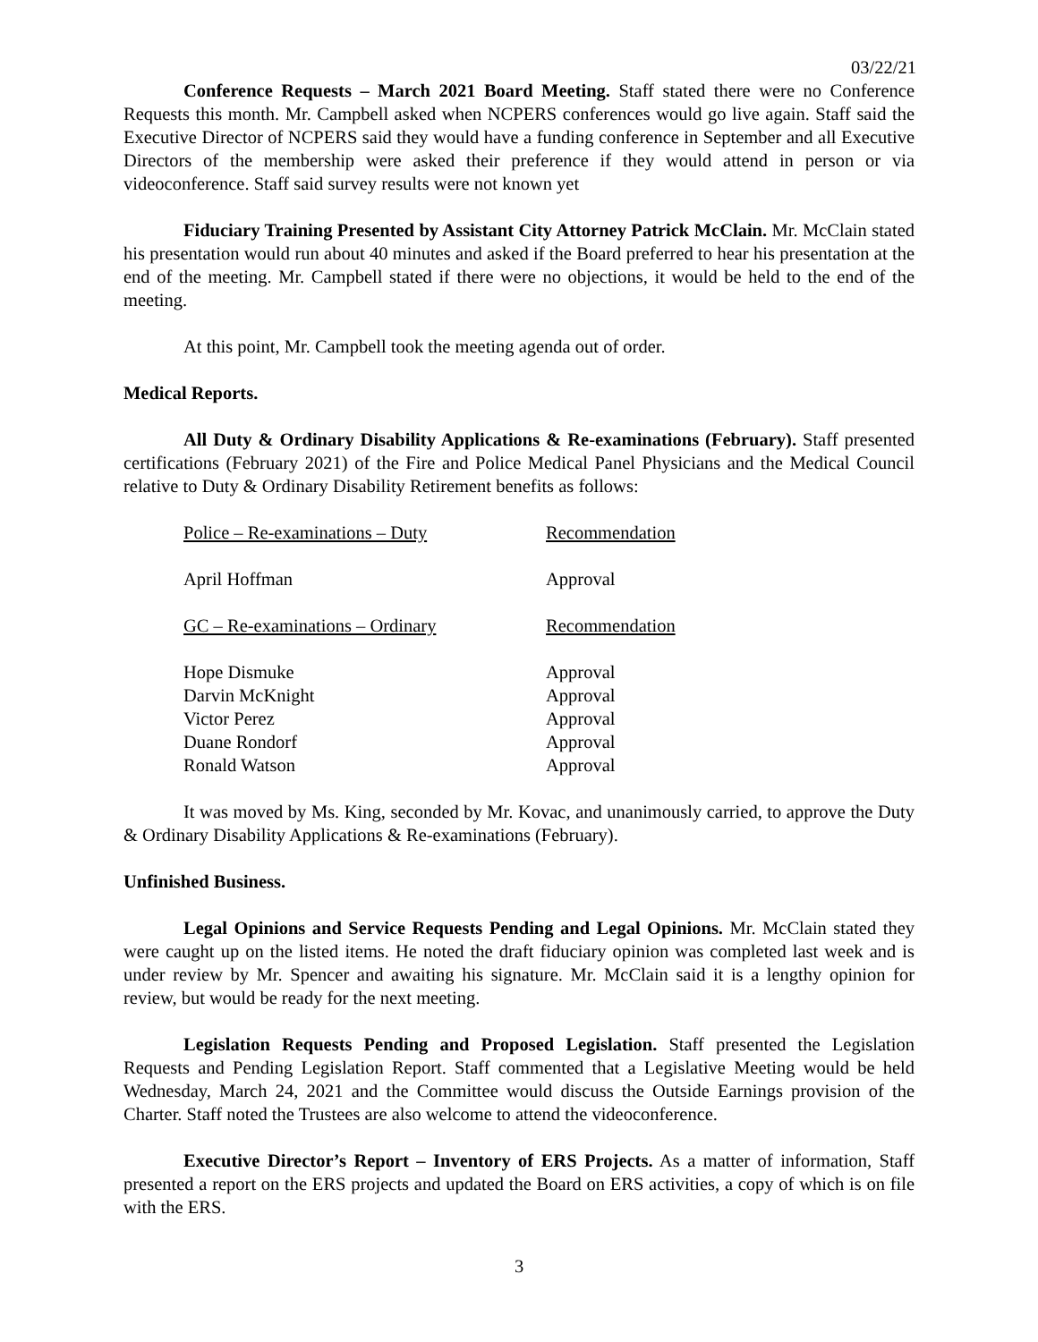03/22/21
Conference Requests – March 2021 Board Meeting. Staff stated there were no Conference Requests this month. Mr. Campbell asked when NCPERS conferences would go live again. Staff said the Executive Director of NCPERS said they would have a funding conference in September and all Executive Directors of the membership were asked their preference if they would attend in person or via videoconference. Staff said survey results were not known yet
Fiduciary Training Presented by Assistant City Attorney Patrick McClain. Mr. McClain stated his presentation would run about 40 minutes and asked if the Board preferred to hear his presentation at the end of the meeting. Mr. Campbell stated if there were no objections, it would be held to the end of the meeting.
At this point, Mr. Campbell took the meeting agenda out of order.
Medical Reports.
All Duty & Ordinary Disability Applications & Re-examinations (February). Staff presented certifications (February 2021) of the Fire and Police Medical Panel Physicians and the Medical Council relative to Duty & Ordinary Disability Retirement benefits as follows:
| Police – Re-examinations – Duty | Recommendation |
| April Hoffman | Approval |
| GC – Re-examinations – Ordinary | Recommendation |
| Hope Dismuke | Approval |
| Darvin McKnight | Approval |
| Victor Perez | Approval |
| Duane Rondorf | Approval |
| Ronald Watson | Approval |
It was moved by Ms. King, seconded by Mr. Kovac, and unanimously carried, to approve the Duty & Ordinary Disability Applications & Re-examinations (February).
Unfinished Business.
Legal Opinions and Service Requests Pending and Legal Opinions. Mr. McClain stated they were caught up on the listed items. He noted the draft fiduciary opinion was completed last week and is under review by Mr. Spencer and awaiting his signature. Mr. McClain said it is a lengthy opinion for review, but would be ready for the next meeting.
Legislation Requests Pending and Proposed Legislation. Staff presented the Legislation Requests and Pending Legislation Report. Staff commented that a Legislative Meeting would be held Wednesday, March 24, 2021 and the Committee would discuss the Outside Earnings provision of the Charter. Staff noted the Trustees are also welcome to attend the videoconference.
Executive Director’s Report – Inventory of ERS Projects. As a matter of information, Staff presented a report on the ERS projects and updated the Board on ERS activities, a copy of which is on file with the ERS.
3